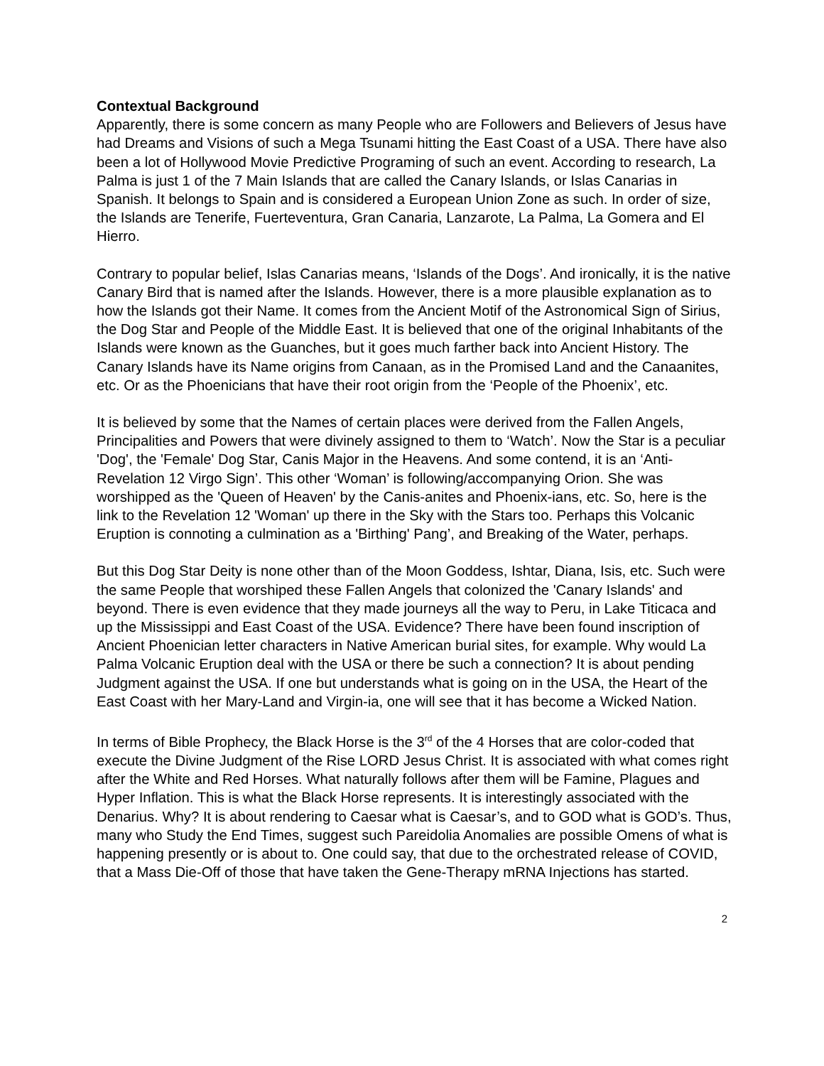Contextual Background
Apparently, there is some concern as many People who are Followers and Believers of Jesus have had Dreams and Visions of such a Mega Tsunami hitting the East Coast of a USA. There have also been a lot of Hollywood Movie Predictive Programing of such an event. According to research, La Palma is just 1 of the 7 Main Islands that are called the Canary Islands, or Islas Canarias in Spanish. It belongs to Spain and is considered a European Union Zone as such. In order of size, the Islands are Tenerife, Fuerteventura, Gran Canaria, Lanzarote, La Palma, La Gomera and El Hierro.
Contrary to popular belief, Islas Canarias means, ‘Islands of the Dogs’. And ironically, it is the native Canary Bird that is named after the Islands. However, there is a more plausible explanation as to how the Islands got their Name. It comes from the Ancient Motif of the Astronomical Sign of Sirius, the Dog Star and People of the Middle East. It is believed that one of the original Inhabitants of the Islands were known as the Guanches, but it goes much farther back into Ancient History. The Canary Islands have its Name origins from Canaan, as in the Promised Land and the Canaanites, etc. Or as the Phoenicians that have their root origin from the ‘People of the Phoenix’, etc.
It is believed by some that the Names of certain places were derived from the Fallen Angels, Principalities and Powers that were divinely assigned to them to ‘Watch’. Now the Star is a peculiar 'Dog', the 'Female' Dog Star, Canis Major in the Heavens. And some contend, it is an ‘Anti-Revelation 12 Virgo Sign’. This other ‘Woman’ is following/accompanying Orion. She was worshipped as the 'Queen of Heaven' by the Canis-anites and Phoenix-ians, etc. So, here is the link to the Revelation 12 'Woman' up there in the Sky with the Stars too. Perhaps this Volcanic Eruption is connoting a culmination as a 'Birthing' Pang’, and Breaking of the Water, perhaps.
But this Dog Star Deity is none other than of the Moon Goddess, Ishtar, Diana, Isis, etc. Such were the same People that worshiped these Fallen Angels that colonized the 'Canary Islands' and beyond. There is even evidence that they made journeys all the way to Peru, in Lake Titicaca and up the Mississippi and East Coast of the USA. Evidence? There have been found inscription of Ancient Phoenician letter characters in Native American burial sites, for example. Why would La Palma Volcanic Eruption deal with the USA or there be such a connection? It is about pending Judgment against the USA. If one but understands what is going on in the USA, the Heart of the East Coast with her Mary-Land and Virgin-ia, one will see that it has become a Wicked Nation.
In terms of Bible Prophecy, the Black Horse is the 3<sup>rd</sup> of the 4 Horses that are color-coded that execute the Divine Judgment of the Rise LORD Jesus Christ. It is associated with what comes right after the White and Red Horses. What naturally follows after them will be Famine, Plagues and Hyper Inflation. This is what the Black Horse represents. It is interestingly associated with the Denarius. Why? It is about rendering to Caesar what is Caesar’s, and to GOD what is GOD’s. Thus, many who Study the End Times, suggest such Pareidolia Anomalies are possible Omens of what is happening presently or is about to. One could say, that due to the orchestrated release of COVID, that a Mass Die-Off of those that have taken the Gene-Therapy mRNA Injections has started.
2